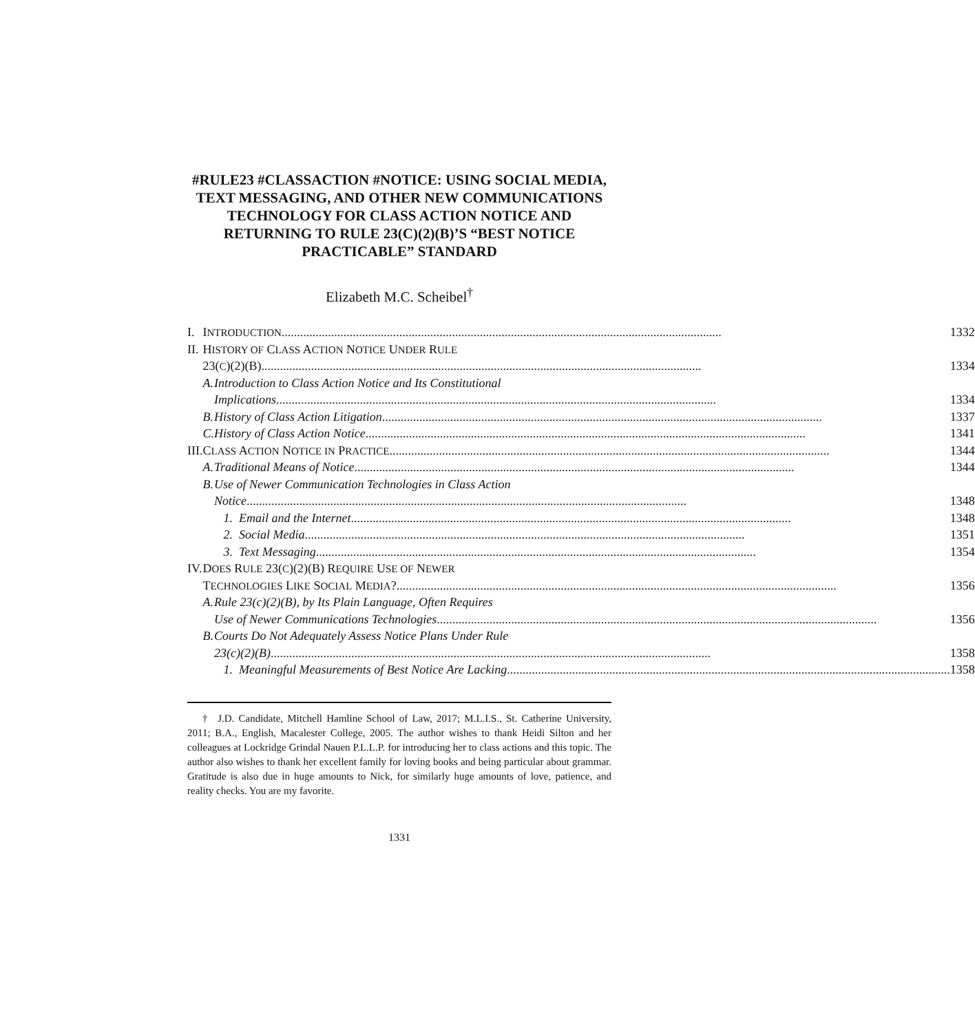#RULE23 #CLASSACTION #NOTICE: USING SOCIAL MEDIA, TEXT MESSAGING, AND OTHER NEW COMMUNICATIONS TECHNOLOGY FOR CLASS ACTION NOTICE AND RETURNING TO RULE 23(C)(2)(B)’S “BEST NOTICE PRACTICABLE” STANDARD
Elizabeth M.C. Scheibel<sup>†</sup>
| I. | I NTRODUCTION 1332 | |
| II. | H ISTORY OF C LASS A CTION N OTICE U NDER R ULE | |
| | 23( C )(2)(B) 1334 | |
| | A. | Introduction to Class Action Notice and Its Constitutional |
| | | Implications 1334 |
| | B. | History of Class Action Litigation 1337 |
| | C. | History of Class Action Notice 1341 |
| III. | C LASS A CTION N OTICE IN P RACTICE 1344 | |
| | A. | Traditional Means of Notice 1344 |
| | B. | Use of Newer Communication Technologies in Class Action |
| | | Notice 1348 |
| | | 1. Email and the Internet 1348 |
| | | 2. Social Media 1351 |
| | | 3. Text Messaging 1354 |
| IV. | D OES R ULE 23( C )(2)(B) R EQUIRE U SE OF N EWER | |
| | T ECHNOLOGIES L IKE S OCIAL M EDIA ? 1356 | |
| | A. | Rule 23(c)(2)(B), by Its Plain Language, Often Requires |
| | | Use of Newer Communications Technologies 1356 |
| | B. | Courts Do Not Adequately Assess Notice Plans Under Rule |
| | | 23(c)(2)(B) 1358 |
| | | 1. Meaningful Measurements of Best Notice Are Lacking . 1358 |
† J.D. Candidate, Mitchell Hamline School of Law, 2017; M.L.I.S., St. Catherine University, 2011; B.A., English, Macalester College, 2005. The author wishes to thank Heidi Silton and her colleagues at Lockridge Grindal Nauen P.L.L.P. for introducing her to class actions and this topic. The author also wishes to thank her excellent family for loving books and being particular about grammar. Gratitude is also due in huge amounts to Nick, for similarly huge amounts of love, patience, and reality checks. You are my favorite.
1331